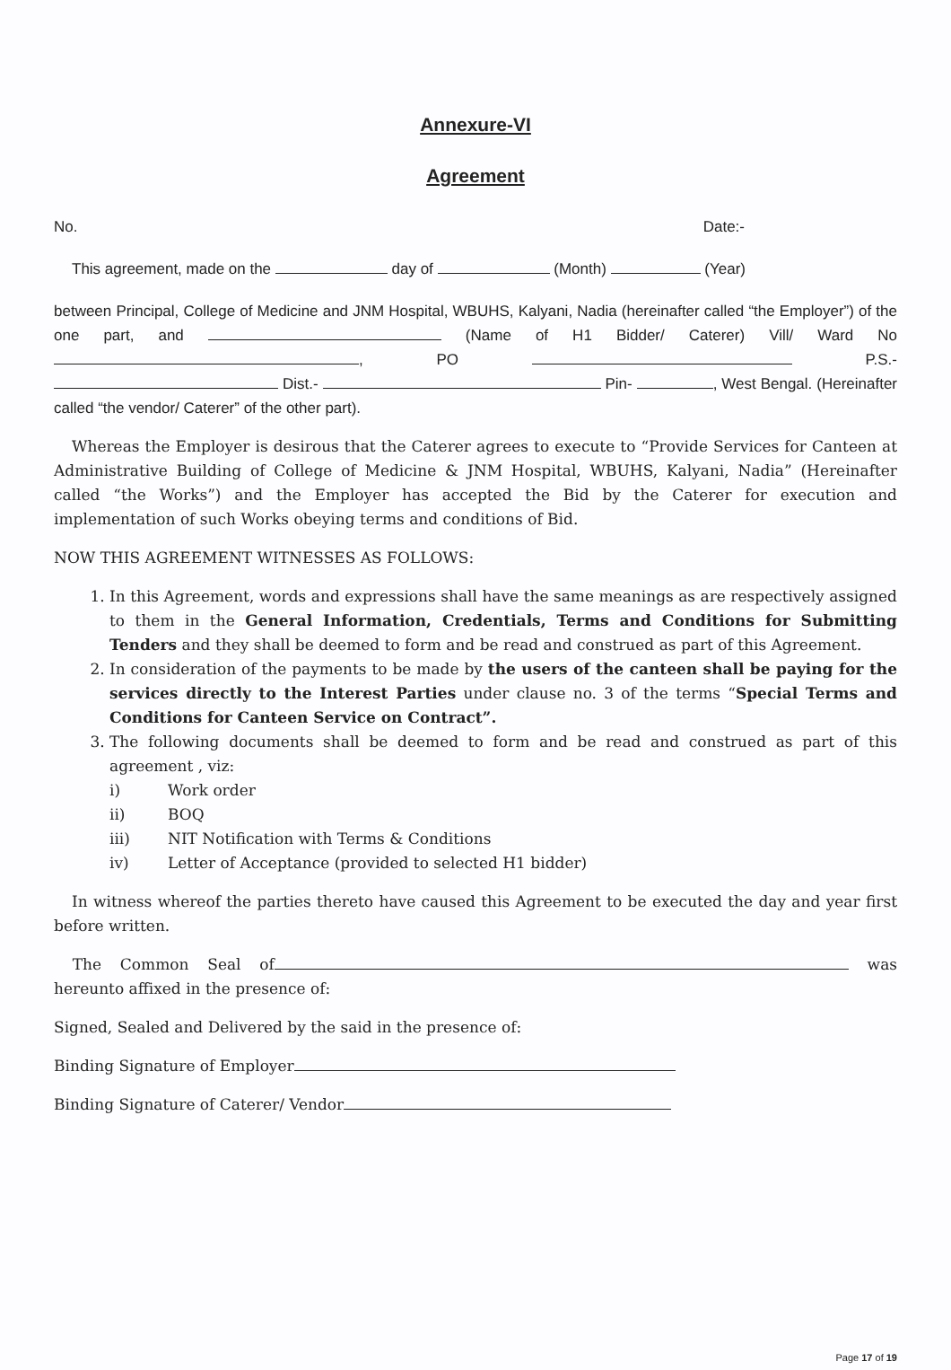Annexure-VI
Agreement
No. Date:-
This agreement, made on the day of (Month) (Year)
between Principal, College of Medicine and JNM Hospital, WBUHS, Kalyani, Nadia (hereinafter called “the Employer”) of the one part, and (Name of H1 Bidder/ Caterer) Vill/ Ward No , PO P.S.- Dist.- Pin- , West Bengal. (Hereinafter called “the vendor/ Caterer” of the other part).
Whereas the Employer is desirous that the Caterer agrees to execute to “Provide Services for Canteen at Administrative Building of College of Medicine & JNM Hospital, WBUHS, Kalyani, Nadia” (Hereinafter called “the Works”) and the Employer has accepted the Bid by the Caterer for execution and implementation of such Works obeying terms and conditions of Bid.
NOW THIS AGREEMENT WITNESSES AS FOLLOWS:
1. In this Agreement, words and expressions shall have the same meanings as are respectively assigned to them in the General Information, Credentials, Terms and Conditions for Submitting Tenders and they shall be deemed to form and be read and construed as part of this Agreement.
2. In consideration of the payments to be made by the users of the canteen shall be paying for the services directly to the Interest Parties under clause no. 3 of the terms “Special Terms and Conditions for Canteen Service on Contract”.
3. The following documents shall be deemed to form and be read and construed as part of this agreement , viz:
i) Work order
ii) BOQ
iii) NIT Notification with Terms & Conditions
iv) Letter of Acceptance (provided to selected H1 bidder)
In witness whereof the parties thereto have caused this Agreement to be executed the day and year first before written.
The Common Seal of was hereunto affixed in the presence of:
Signed, Sealed and Delivered by the said in the presence of:
Binding Signature of Employer
Binding Signature of Caterer/ Vendor
Page 17 of 19